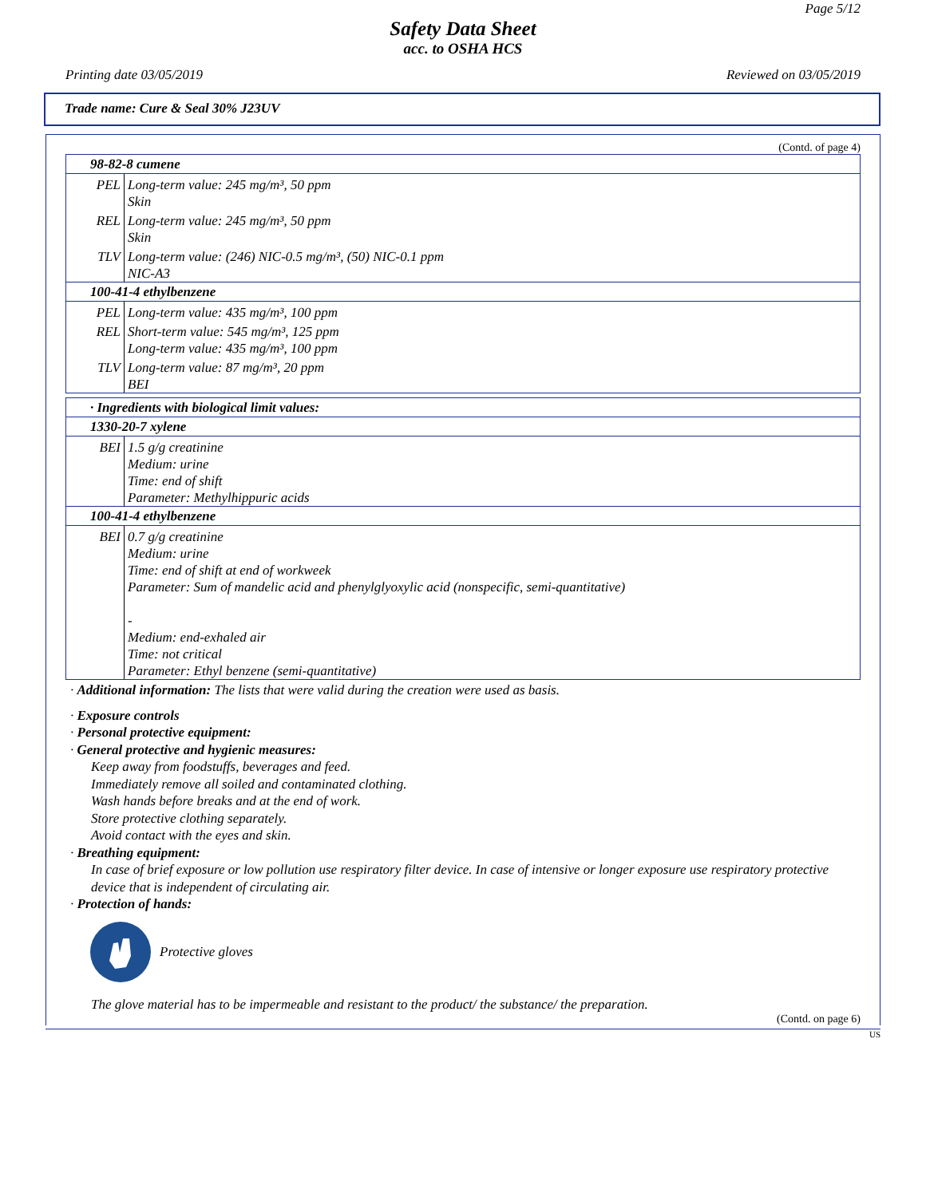Page 5/12
Safety Data Sheet
acc. to OSHA HCS
Printing date 03/05/2019 Reviewed on 03/05/2019
Trade name: Cure & Seal 30% J23UV
(Contd. of page 4)
| 98-82-8 cumene | |
| PEL | Long-term value: 245 mg/m³, 50 ppm Skin |
| REL | Long-term value: 245 mg/m³, 50 ppm Skin |
| TLV | Long-term value: (246) NIC-0.5 mg/m³, (50) NIC-0.1 ppm NIC-A3 |
| 100-41-4 ethylbenzene | |
| PEL | Long-term value: 435 mg/m³, 100 ppm |
| REL | Short-term value: 545 mg/m³, 125 ppm Long-term value: 435 mg/m³, 100 ppm |
| TLV | Long-term value: 87 mg/m³, 20 ppm BEI |
| · Ingredients with biological limit values: | |
| 1330-20-7 xylene | |
| BEI | 1.5 g/g creatinine Medium: urine Time: end of shift Parameter: Methylhippuric acids |
| 100-41-4 ethylbenzene | |
| BEI | 0.7 g/g creatinine Medium: urine Time: end of shift at end of workweek Parameter: Sum of mandelic acid and phenylglyoxylic acid (nonspecific, semi-quantitative) - Medium: end-exhaled air Time: not critical Parameter: Ethyl benzene (semi-quantitative) |
· Additional information: The lists that were valid during the creation were used as basis.
· Exposure controls
· Personal protective equipment:
· General protective and hygienic measures:
Keep away from foodstuffs, beverages and feed.
Immediately remove all soiled and contaminated clothing.
Wash hands before breaks and at the end of work.
Store protective clothing separately.
Avoid contact with the eyes and skin.
· Breathing equipment:
In case of brief exposure or low pollution use respiratory filter device. In case of intensive or longer exposure use respiratory protective device that is independent of circulating air.
· Protection of hands:
Protective gloves
The glove material has to be impermeable and resistant to the product/ the substance/ the preparation.
(Contd. on page 6)
US